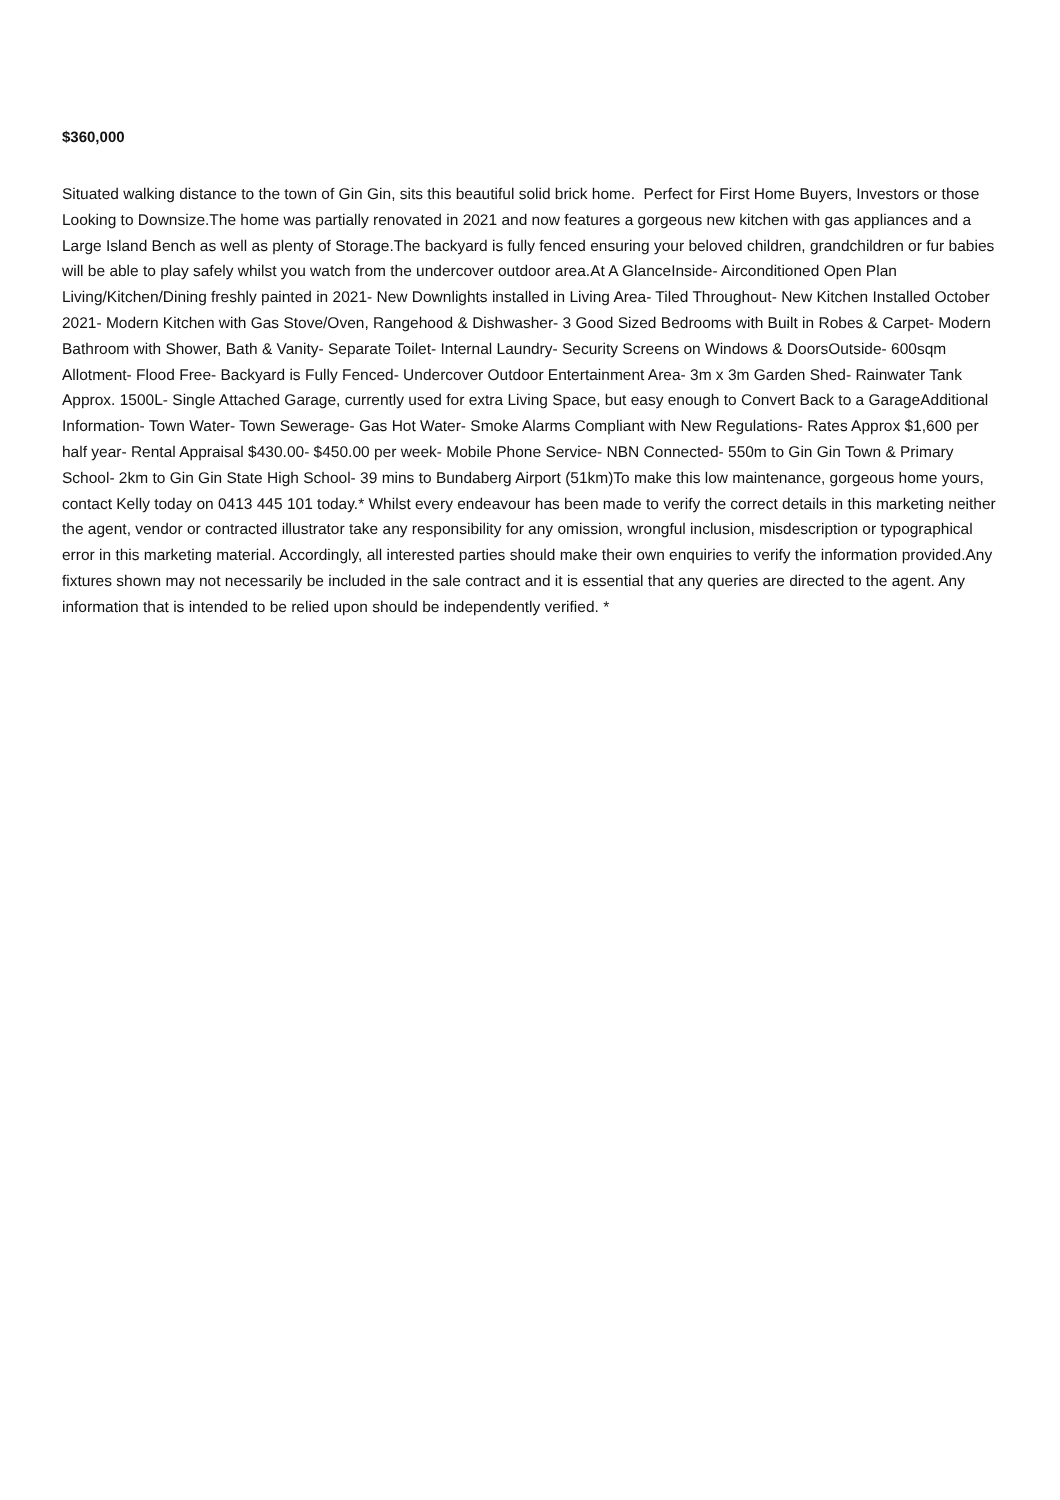$360,000
Situated walking distance to the town of Gin Gin, sits this beautiful solid brick home. Perfect for First Home Buyers, Investors or those Looking to Downsize.The home was partially renovated in 2021 and now features a gorgeous new kitchen with gas appliances and a Large Island Bench as well as plenty of Storage.The backyard is fully fenced ensuring your beloved children, grandchildren or fur babies will be able to play safely whilst you watch from the undercover outdoor area.At A GlanceInside- Airconditioned Open Plan Living/Kitchen/Dining freshly painted in 2021- New Downlights installed in Living Area- Tiled Throughout- New Kitchen Installed October 2021- Modern Kitchen with Gas Stove/Oven, Rangehood & Dishwasher- 3 Good Sized Bedrooms with Built in Robes & Carpet- Modern Bathroom with Shower, Bath & Vanity- Separate Toilet- Internal Laundry- Security Screens on Windows & DoorsOutside- 600sqm Allotment- Flood Free- Backyard is Fully Fenced- Undercover Outdoor Entertainment Area- 3m x 3m Garden Shed- Rainwater Tank Approx. 1500L- Single Attached Garage, currently used for extra Living Space, but easy enough to Convert Back to a GarageAdditional Information- Town Water- Town Sewerage- Gas Hot Water- Smoke Alarms Compliant with New Regulations- Rates Approx $1,600 per half year- Rental Appraisal $430.00- $450.00 per week- Mobile Phone Service- NBN Connected- 550m to Gin Gin Town & Primary School- 2km to Gin Gin State High School- 39 mins to Bundaberg Airport (51km)To make this low maintenance, gorgeous home yours, contact Kelly today on 0413 445 101 today.* Whilst every endeavour has been made to verify the correct details in this marketing neither the agent, vendor or contracted illustrator take any responsibility for any omission, wrongful inclusion, misdescription or typographical error in this marketing material. Accordingly, all interested parties should make their own enquiries to verify the information provided.Any fixtures shown may not necessarily be included in the sale contract and it is essential that any queries are directed to the agent. Any information that is intended to be relied upon should be independently verified. *